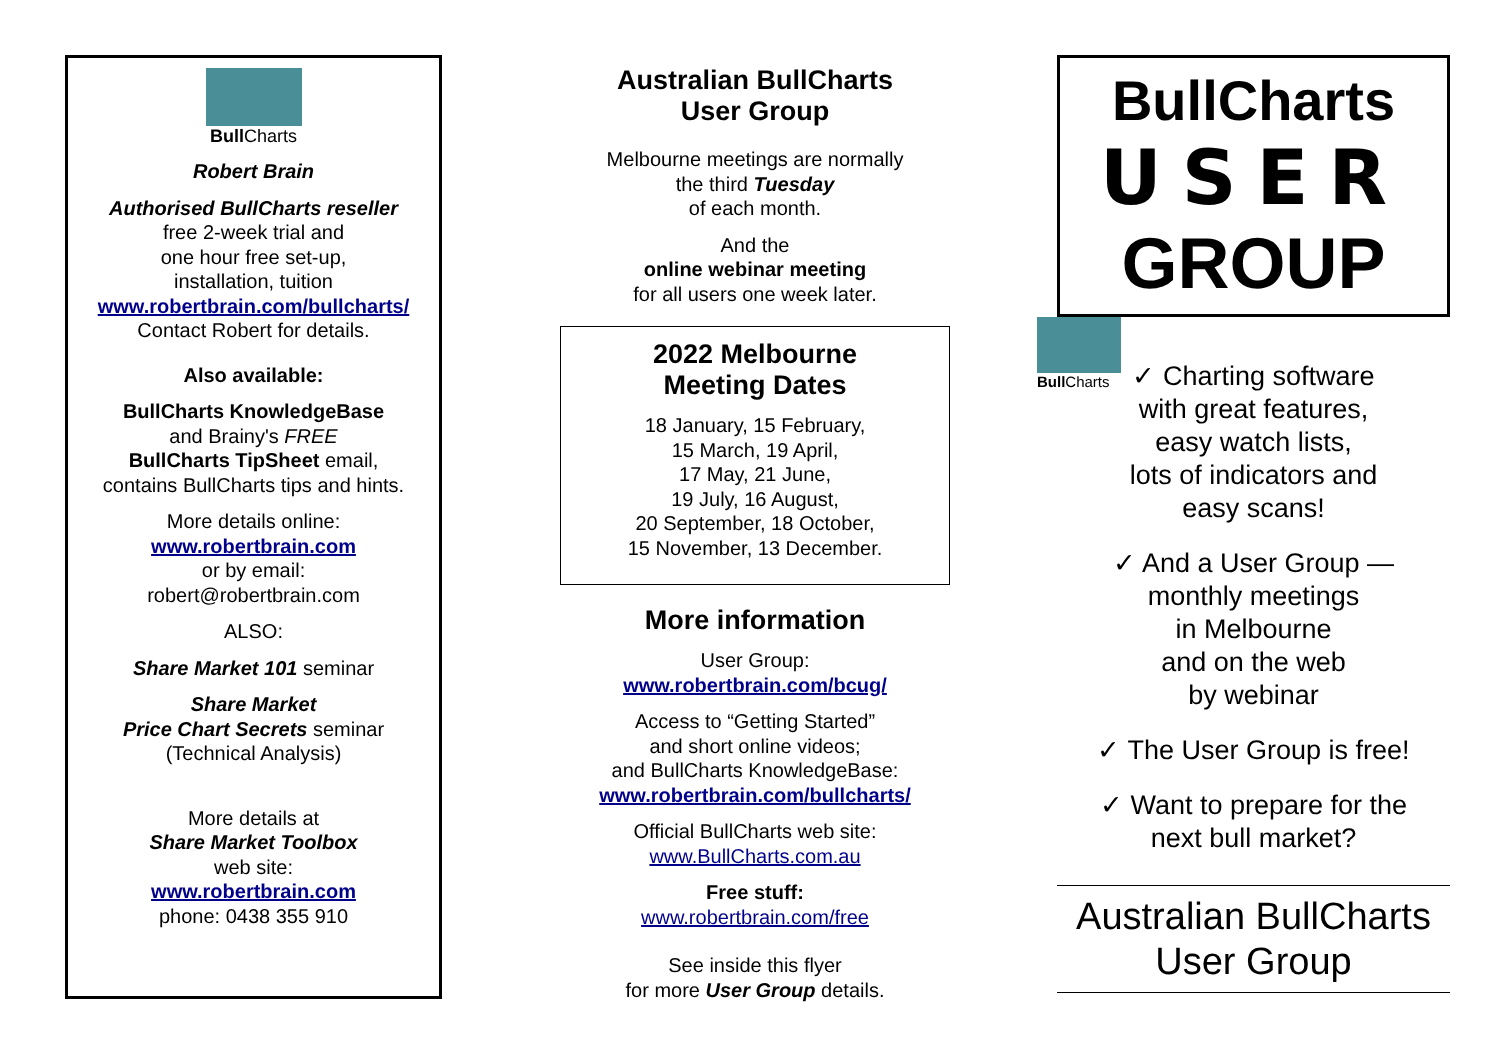Bull Charts
Robert Brain
Authorised BullCharts reseller
free 2-week trial and
one hour free set-up,
installation, tuition
www.robertbrain.com/bullcharts/
Contact Robert for details.
Also available:
BullCharts KnowledgeBase
and Brainy's FREE
BullCharts TipSheet email,
contains BullCharts tips and hints.
More details online:
www.robertbrain.com
or by email:
robert@robertbrain.com
ALSO:
Share Market 101 seminar
Share Market
Price Chart Secrets seminar
(Technical Analysis)
More details at
Share Market Toolbox
web site:
www.robertbrain.com
phone: 0438 355 910
Australian BullCharts
User Group
Melbourne meetings are normally
the third Tuesday
of each month.
And the
online webinar meeting
for all users one week later.
2022 Melbourne
Meeting Dates
18 January, 15 February,
15 March, 19 April,
17 May, 21 June,
19 July, 16 August,
20 September, 18 October,
15 November, 13 December.
More information
User Group:
www.robertbrain.com/bcug/
Access to “Getting Started”
and short online videos;
and BullCharts KnowledgeBase:
www.robertbrain.com/bullcharts/
Official BullCharts web site:
www.BullCharts.com.au
Free stuff:
www.robertbrain.com/free
See inside this flyer
for more User Group details.
BullCharts
USER
GROUP
Bull Charts
✓ Charting software
with great features,
easy watch lists,
lots of indicators and
easy scans!
✓ And a User Group —
monthly meetings
in Melbourne
and on the web
by webinar
✓ The User Group is free!
✓ Want to prepare for the
next bull market?
Australian BullCharts
User Group